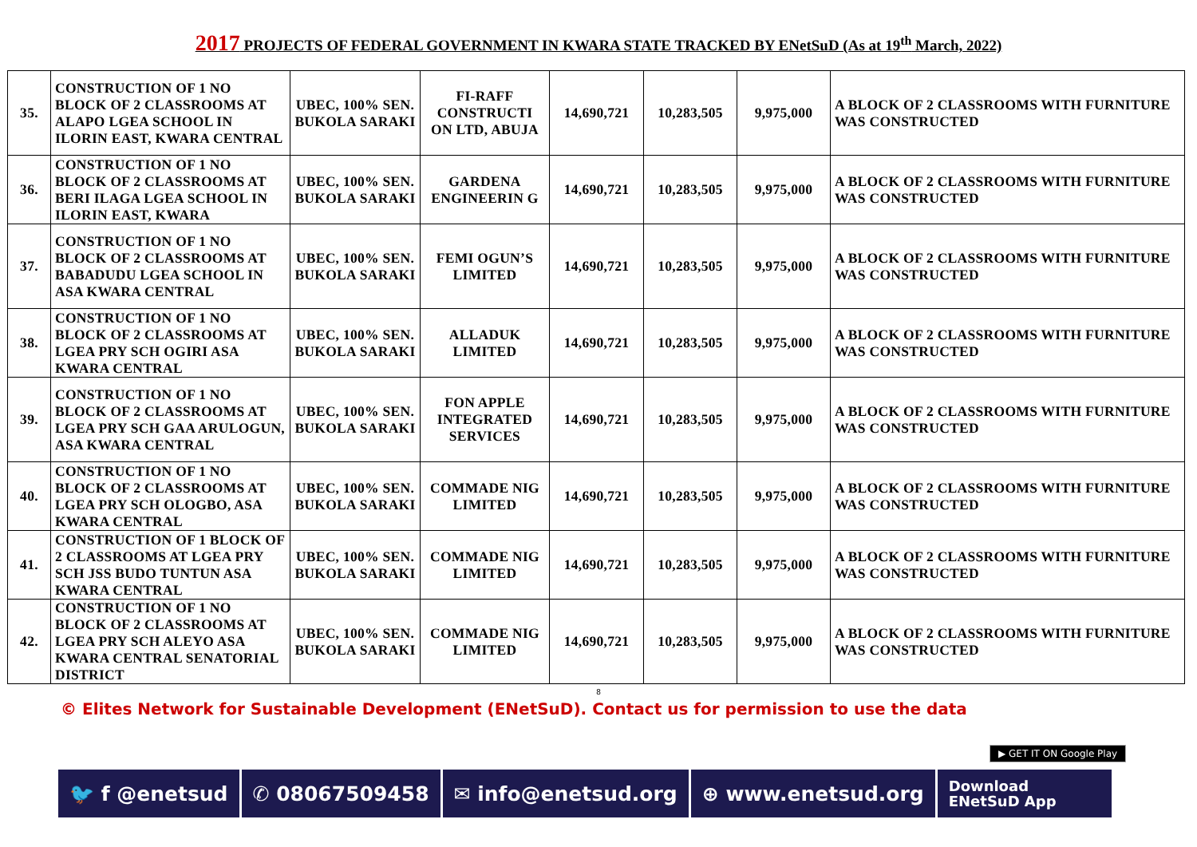2017 PROJECTS OF FEDERAL GOVERNMENT IN KWARA STATE TRACKED BY ENetSuD (As at 19<sup>th</sup> March, 2022)
| 35. | CONSTRUCTION OF 1 NO BLOCK OF 2 CLASSROOMS AT ALAPO LGEA SCHOOL IN ILORIN EAST, KWARA CENTRAL | UBEC, 100% SEN. BUKOLA SARAKI | FI-RAFF CONSTRUCTI ON LTD, ABUJA | 14,690,721 | 10,283,505 | 9,975,000 | A BLOCK OF 2 CLASSROOMS WITH FURNITURE WAS CONSTRUCTED |
| 36. | CONSTRUCTION OF 1 NO BLOCK OF 2 CLASSROOMS AT BERI ILAGA LGEA SCHOOL IN ILORIN EAST, KWARA | UBEC, 100% SEN. BUKOLA SARAKI | GARDENA ENGINEERIN G | 14,690,721 | 10,283,505 | 9,975,000 | A BLOCK OF 2 CLASSROOMS WITH FURNITURE WAS CONSTRUCTED |
| 37. | CONSTRUCTION OF 1 NO BLOCK OF 2 CLASSROOMS AT BABADUDU LGEA SCHOOL IN ASA KWARA CENTRAL | UBEC, 100% SEN. BUKOLA SARAKI | FEMI OGUN’S LIMITED | 14,690,721 | 10,283,505 | 9,975,000 | A BLOCK OF 2 CLASSROOMS WITH FURNITURE WAS CONSTRUCTED |
| 38. | CONSTRUCTION OF 1 NO BLOCK OF 2 CLASSROOMS AT LGEA PRY SCH OGIRI ASA KWARA CENTRAL | UBEC, 100% SEN. BUKOLA SARAKI | ALLADUK LIMITED | 14,690,721 | 10,283,505 | 9,975,000 | A BLOCK OF 2 CLASSROOMS WITH FURNITURE WAS CONSTRUCTED |
| 39. | CONSTRUCTION OF 1 NO BLOCK OF 2 CLASSROOMS AT LGEA PRY SCH GAA ARULOGUN, ASA KWARA CENTRAL | UBEC, 100% SEN. BUKOLA SARAKI | FON APPLE INTEGRATED SERVICES | 14,690,721 | 10,283,505 | 9,975,000 | A BLOCK OF 2 CLASSROOMS WITH FURNITURE WAS CONSTRUCTED |
| 40. | CONSTRUCTION OF 1 NO BLOCK OF 2 CLASSROOMS AT LGEA PRY SCH OLOGBO, ASA KWARA CENTRAL | UBEC, 100% SEN. BUKOLA SARAKI | COMMADE NIG LIMITED | 14,690,721 | 10,283,505 | 9,975,000 | A BLOCK OF 2 CLASSROOMS WITH FURNITURE WAS CONSTRUCTED |
| 41. | CONSTRUCTION OF 1 BLOCK OF 2 CLASSROOMS AT LGEA PRY SCH JSS BUDO TUNTUN ASA KWARA CENTRAL | UBEC, 100% SEN. BUKOLA SARAKI | COMMADE NIG LIMITED | 14,690,721 | 10,283,505 | 9,975,000 | A BLOCK OF 2 CLASSROOMS WITH FURNITURE WAS CONSTRUCTED |
| 42. | CONSTRUCTION OF 1 NO BLOCK OF 2 CLASSROOMS AT LGEA PRY SCH ALEYO ASA KWARA CENTRAL SENATORIAL DISTRICT | UBEC, 100% SEN. BUKOLA SARAKI | COMMADE NIG LIMITED | 14,690,721 | 10,283,505 | 9,975,000 | A BLOCK OF 2 CLASSROOMS WITH FURNITURE WAS CONSTRUCTED |
8
© Elites Network for Sustainable Development (ENetSuD). Contact us for permission to use the data
▶ GET IT ON Google Play
🐦 f @enetsud ✆ 08067509458 ✉ info@enetsud.org ⊕ www.enetsud.org
Download
ENetSuD App